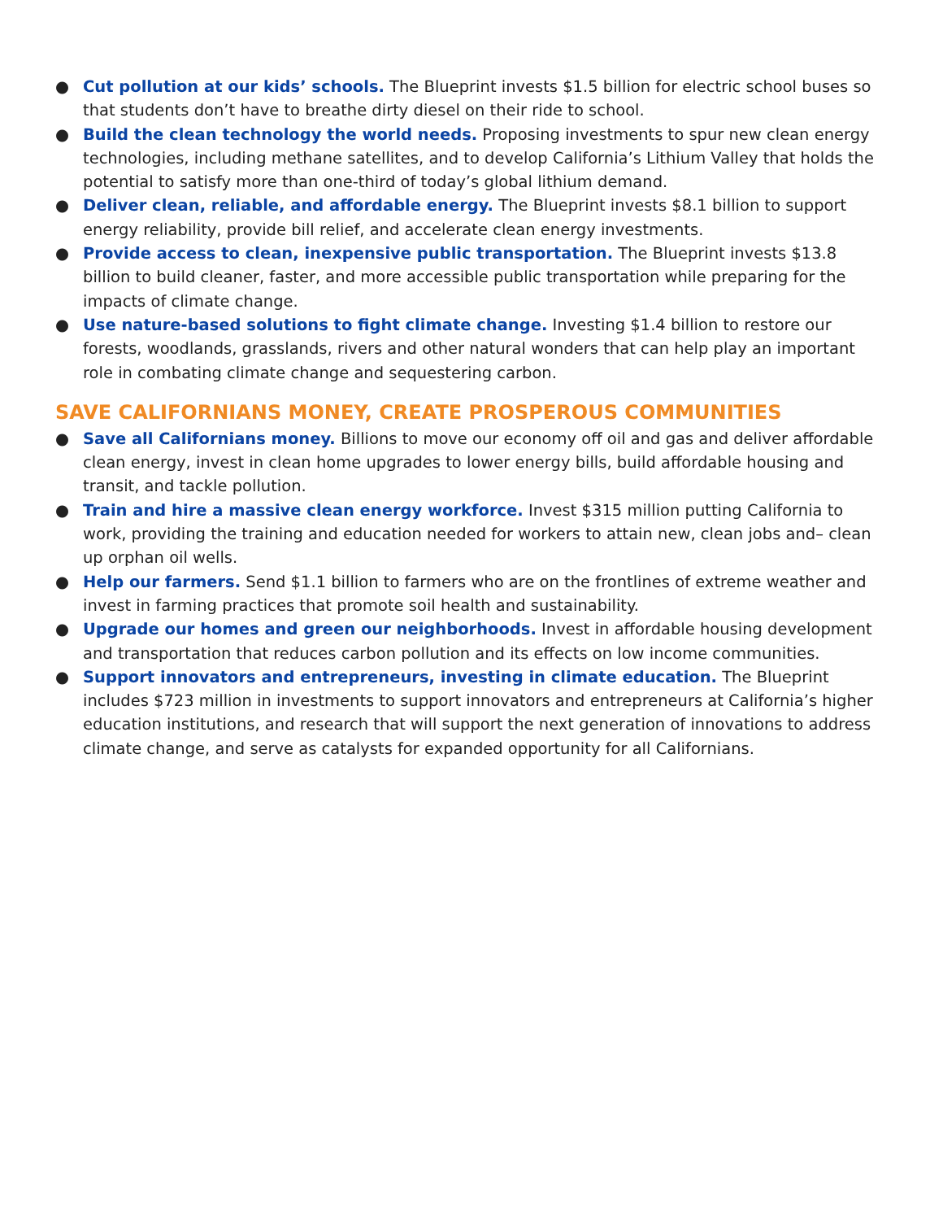● Cut pollution at our kids’ schools. The Blueprint invests $1.5 billion for electric school buses so that students don’t have to breathe dirty diesel on their ride to school.
● Build the clean technology the world needs. Proposing investments to spur new clean energy technologies, including methane satellites, and to develop California’s Lithium Valley that holds the potential to satisfy more than one-third of today’s global lithium demand.
● Deliver clean, reliable, and affordable energy. The Blueprint invests $8.1 billion to support energy reliability, provide bill relief, and accelerate clean energy investments.
● Provide access to clean, inexpensive public transportation. The Blueprint invests $13.8 billion to build cleaner, faster, and more accessible public transportation while preparing for the impacts of climate change.
● Use nature-based solutions to fight climate change. Investing $1.4 billion to restore our forests, woodlands, grasslands, rivers and other natural wonders that can help play an important role in combating climate change and sequestering carbon.
SAVE CALIFORNIANS MONEY, CREATE PROSPEROUS COMMUNITIES
● Save all Californians money. Billions to move our economy off oil and gas and deliver affordable clean energy, invest in clean home upgrades to lower energy bills, build affordable housing and transit, and tackle pollution.
● Train and hire a massive clean energy workforce. Invest $315 million putting California to work, providing the training and education needed for workers to attain new, clean jobs and– clean up orphan oil wells.
● Help our farmers. Send $1.1 billion to farmers who are on the frontlines of extreme weather and invest in farming practices that promote soil health and sustainability.
● Upgrade our homes and green our neighborhoods. Invest in affordable housing development and transportation that reduces carbon pollution and its effects on low income communities.
● Support innovators and entrepreneurs, investing in climate education. The Blueprint includes $723 million in investments to support innovators and entrepreneurs at California’s higher education institutions, and research that will support the next generation of innovations to address climate change, and serve as catalysts for expanded opportunity for all Californians.